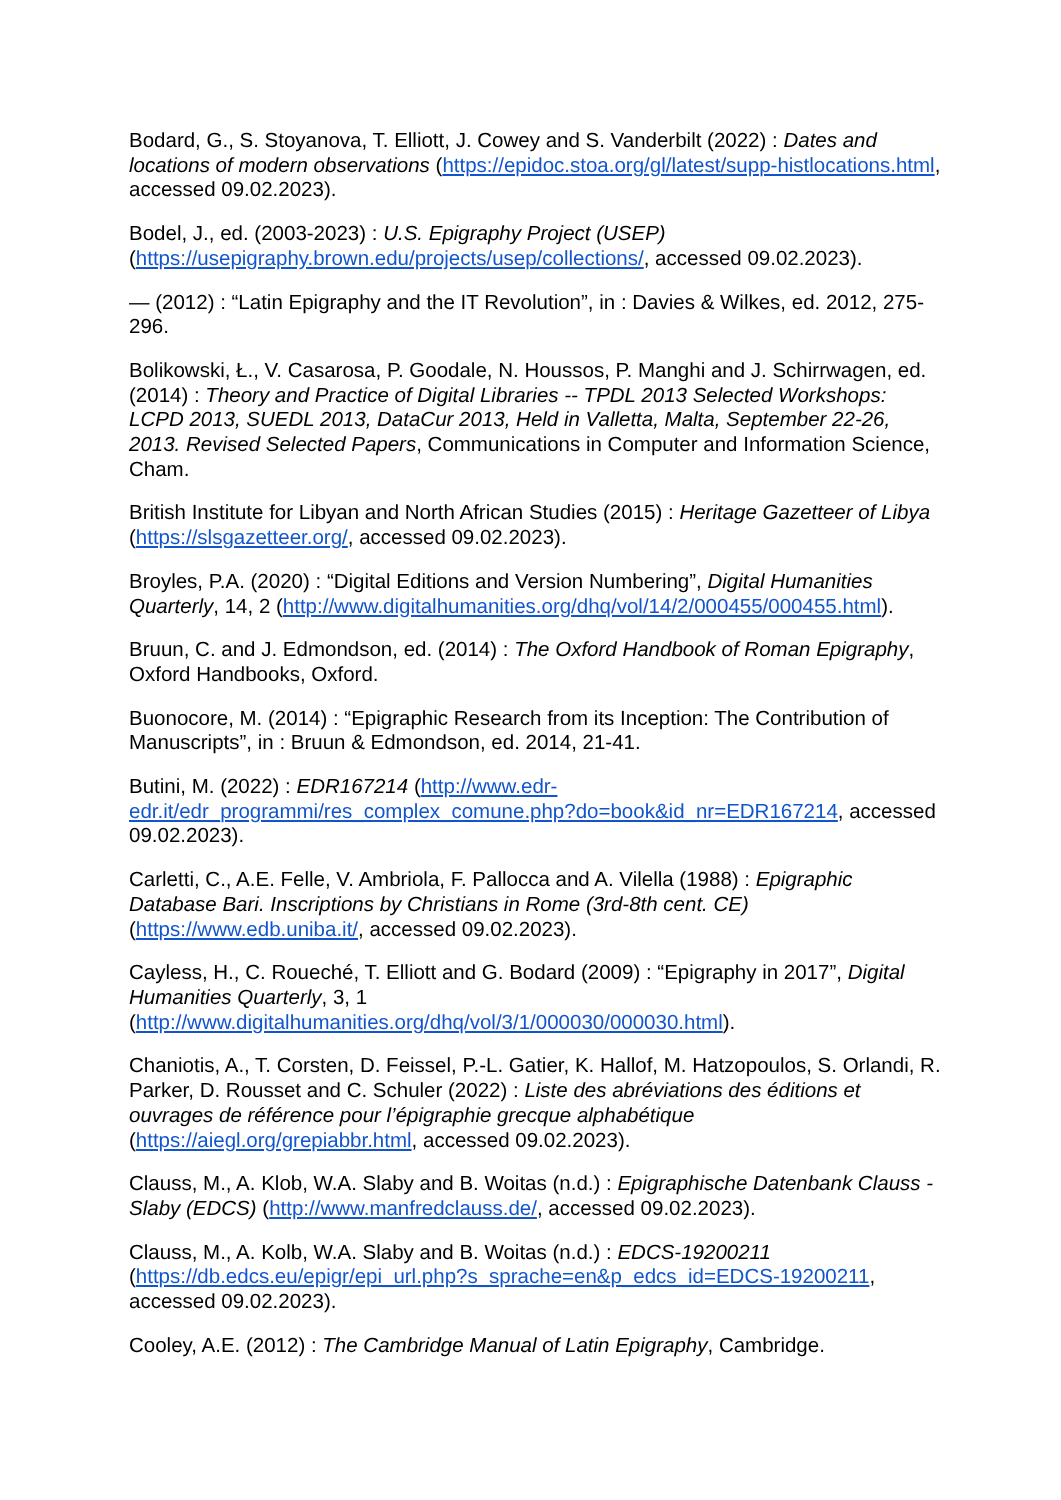Bodard, G., S. Stoyanova, T. Elliott, J. Cowey and S. Vanderbilt (2022) : Dates and locations of modern observations (https://epidoc.stoa.org/gl/latest/supp-histlocations.html, accessed 09.02.2023).
Bodel, J., ed. (2003-2023) : U.S. Epigraphy Project (USEP) (https://usepigraphy.brown.edu/projects/usep/collections/, accessed 09.02.2023).
— (2012) : “Latin Epigraphy and the IT Revolution”, in : Davies & Wilkes, ed. 2012, 275-296.
Bolikowski, Ł., V. Casarosa, P. Goodale, N. Houssos, P. Manghi and J. Schirrwagen, ed. (2014) : Theory and Practice of Digital Libraries -- TPDL 2013 Selected Workshops: LCPD 2013, SUEDL 2013, DataCur 2013, Held in Valletta, Malta, September 22-26, 2013. Revised Selected Papers, Communications in Computer and Information Science, Cham.
British Institute for Libyan and North African Studies (2015) : Heritage Gazetteer of Libya (https://slsgazetteer.org/, accessed 09.02.2023).
Broyles, P.A. (2020) : “Digital Editions and Version Numbering”, Digital Humanities Quarterly, 14, 2 (http://www.digitalhumanities.org/dhq/vol/14/2/000455/000455.html).
Bruun, C. and J. Edmondson, ed. (2014) : The Oxford Handbook of Roman Epigraphy, Oxford Handbooks, Oxford.
Buonocore, M. (2014) : “Epigraphic Research from its Inception: The Contribution of Manuscripts”, in : Bruun & Edmondson, ed. 2014, 21-41.
Butini, M. (2022) : EDR167214 (http://www.edr-edr.it/edr_programmi/res_complex_comune.php?do=book&id_nr=EDR167214, accessed 09.02.2023).
Carletti, C., A.E. Felle, V. Ambriola, F. Pallocca and A. Vilella (1988) : Epigraphic Database Bari. Inscriptions by Christians in Rome (3rd-8th cent. CE) (https://www.edb.uniba.it/, accessed 09.02.2023).
Cayless, H., C. Roueché, T. Elliott and G. Bodard (2009) : “Epigraphy in 2017”, Digital Humanities Quarterly, 3, 1 (http://www.digitalhumanities.org/dhq/vol/3/1/000030/000030.html).
Chaniotis, A., T. Corsten, D. Feissel, P.-L. Gatier, K. Hallof, M. Hatzopoulos, S. Orlandi, R. Parker, D. Rousset and C. Schuler (2022) : Liste des abréviations des éditions et ouvrages de référence pour l’épigraphie grecque alphabétique (https://aiegl.org/grepiabbr.html, accessed 09.02.2023).
Clauss, M., A. Klob, W.A. Slaby and B. Woitas (n.d.) : Epigraphische Datenbank Clauss - Slaby (EDCS) (http://www.manfredclauss.de/, accessed 09.02.2023).
Clauss, M., A. Kolb, W.A. Slaby and B. Woitas (n.d.) : EDCS-19200211 (https://db.edcs.eu/epigr/epi_url.php?s_sprache=en&p_edcs_id=EDCS-19200211, accessed 09.02.2023).
Cooley, A.E. (2012) : The Cambridge Manual of Latin Epigraphy, Cambridge.